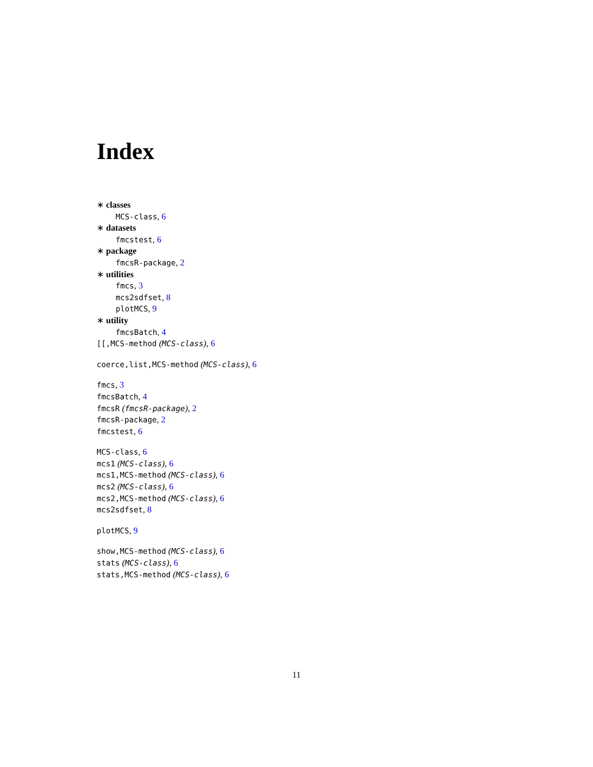Index
∗ classes
MCS-class, 6
∗ datasets
fmcstest, 6
∗ package
fmcsR-package, 2
∗ utilities
fmcs, 3
mcs2sdfset, 8
plotMCS, 9
∗ utility
fmcsBatch, 4
[[,MCS-method (MCS-class), 6
coerce,list,MCS-method (MCS-class), 6
fmcs, 3
fmcsBatch, 4
fmcsR (fmcsR-package), 2
fmcsR-package, 2
fmcstest, 6
MCS-class, 6
mcs1 (MCS-class), 6
mcs1,MCS-method (MCS-class), 6
mcs2 (MCS-class), 6
mcs2,MCS-method (MCS-class), 6
mcs2sdfset, 8
plotMCS, 9
show,MCS-method (MCS-class), 6
stats (MCS-class), 6
stats,MCS-method (MCS-class), 6
11